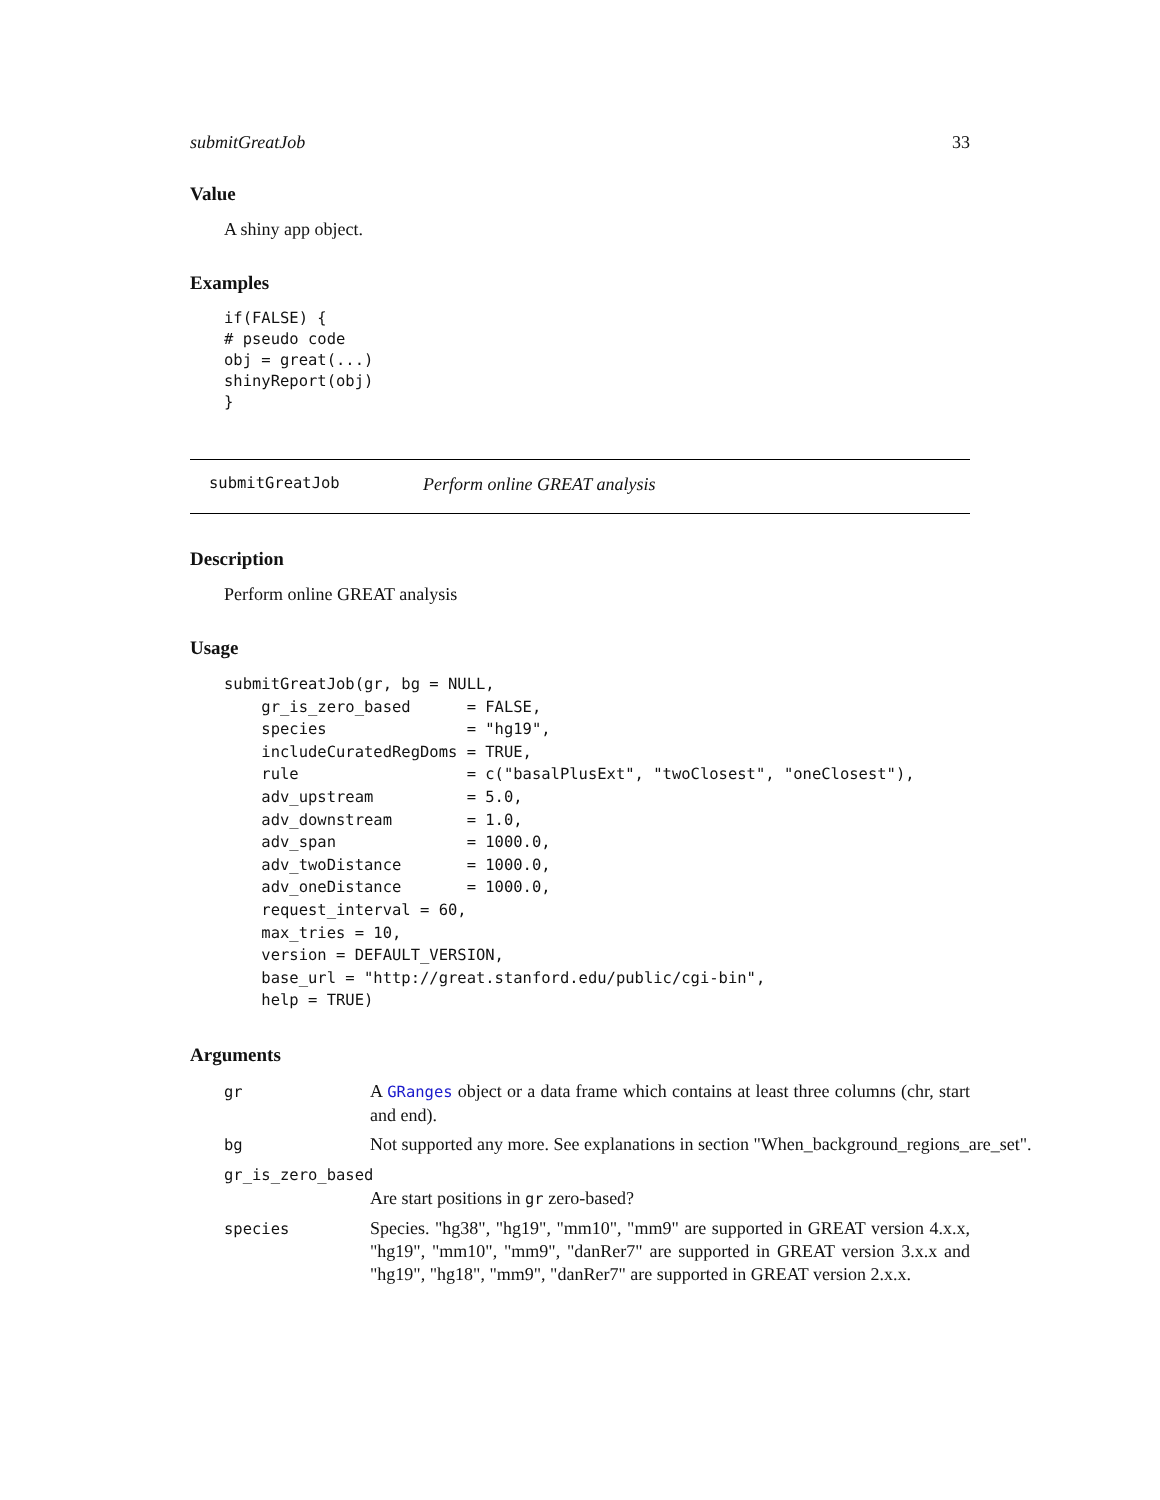submitGreatJob 33
Value
A shiny app object.
Examples
if(FALSE) {
# pseudo code
obj = great(...)
shinyReport(obj)
}
submitGreatJob Perform online GREAT analysis
Description
Perform online GREAT analysis
Usage
submitGreatJob(gr, bg = NULL,
    gr_is_zero_based      = FALSE,
    species               = "hg19",
    includeCuratedRegDoms = TRUE,
    rule                  = c("basalPlusExt", "twoClosest", "oneClosest"),
    adv_upstream          = 5.0,
    adv_downstream        = 1.0,
    adv_span              = 1000.0,
    adv_twoDistance       = 1000.0,
    adv_oneDistance       = 1000.0,
    request_interval = 60,
    max_tries = 10,
    version = DEFAULT_VERSION,
    base_url = "http://great.stanford.edu/public/cgi-bin",
    help = TRUE)
Arguments
gr
A GRanges object or a data frame which contains at least three columns (chr, start and end).
bg
Not supported any more. See explanations in section "When_background_regions_are_set".
gr_is_zero_based
Are start positions in gr zero-based?
species
Species. "hg38", "hg19", "mm10", "mm9" are supported in GREAT version 4.x.x, "hg19", "mm10", "mm9", "danRer7" are supported in GREAT version 3.x.x and "hg19", "hg18", "mm9", "danRer7" are supported in GREAT version 2.x.x.